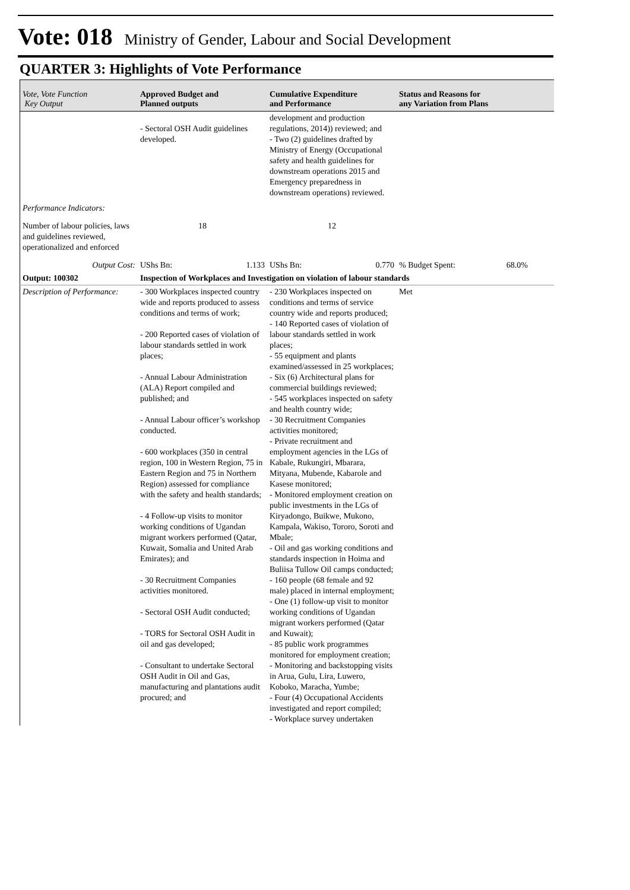Vote: 018 Ministry of Gender, Labour and Social Development
QUARTER 3: Highlights of Vote Performance
| Vote, Vote Function Key Output | Approved Budget and Planned outputs | Cumulative Expenditure and Performance | Status and Reasons for any Variation from Plans |
| --- | --- | --- | --- |
| | - Sectoral OSH Audit guidelines developed. | development and production regulations, 2014)) reviewed; and - Two (2) guidelines drafted by Ministry of Energy (Occupational safety and health guidelines for downstream operations 2015 and Emergency preparedness in downstream operations) reviewed. | |
| Performance Indicators: | | | |
| Number of labour policies, laws and guidelines reviewed, operationalized and enforced | 18 | 12 | |
| Output Cost: | UShs Bn: 1.133 | UShs Bn: 0.770 | % Budget Spent: 68.0% |
| Output: 100302 | Inspection of Workplaces and Investigation on violation of labour standards | | |
| Description of Performance: | - 300 Workplaces inspected country wide and reports produced to assess conditions and terms of work; - 200 Reported cases of violation of labour standards settled in work places; - Annual Labour Administration (ALA) Report compiled and published; and - Annual Labour officer’s workshop conducted. - 600 workplaces (350 in central region, 100 in Western Region, 75 in Eastern Region and 75 in Northern Region) assessed for compliance with the safety and health standards; - 4 Follow-up visits to monitor working conditions of Ugandan migrant workers performed (Qatar, Kuwait, Somalia and United Arab Emirates); and - 30 Recruitment Companies activities monitored. - Sectoral OSH Audit conducted; - TORS for Sectoral OSH Audit in oil and gas developed; - Consultant to undertake Sectoral OSH Audit in Oil and Gas, manufacturing and plantations audit procured; and | - 230 Workplaces inspected on conditions and terms of service country wide and reports produced; - 140 Reported cases of violation of labour standards settled in work places; - 55 equipment and plants examined/assessed in 25 workplaces; - Six (6) Architectural plans for commercial buildings reviewed; - 545 workplaces inspected on safety and health country wide; - 30 Recruitment Companies activities monitored; - Private recruitment and employment agencies in the LGs of Kabale, Rukungiri, Mbarara, Mityana, Mubende, Kabarole and Kasese monitored; - Monitored employment creation on public investments in the LGs of Kiryadongo, Buikwe, Mukono, Kampala, Wakiso, Tororo, Soroti and Mbale; - Oil and gas working conditions and standards inspection in Hoima and Buliisa Tullow Oil camps conducted; - 160 people (68 female and 92 male) placed in internal employment; - One (1) follow-up visit to monitor working conditions of Ugandan migrant workers performed (Qatar and Kuwait); - 85 public work programmes monitored for employment creation; - Monitoring and backstopping visits in Arua, Gulu, Lira, Luwero, Koboko, Maracha, Yumbe; - Four (4) Occupational Accidents investigated and report compiled; - Workplace survey undertaken | Met |